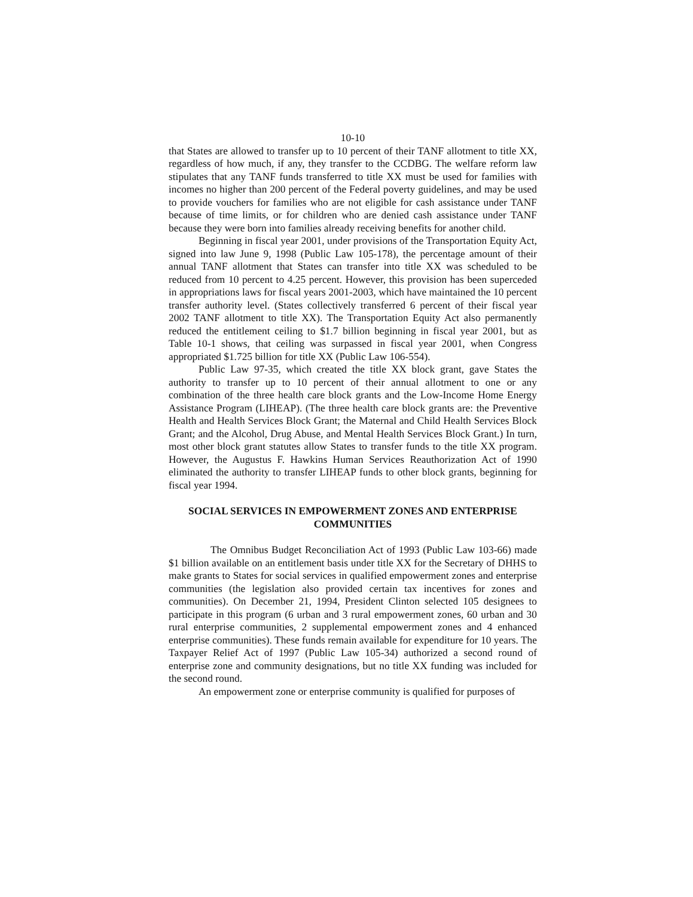10-10
that States are allowed to transfer up to 10 percent of their TANF allotment to title XX, regardless of how much, if any, they transfer to the CCDBG. The welfare reform law stipulates that any TANF funds transferred to title XX must be used for families with incomes no higher than 200 percent of the Federal poverty guidelines, and may be used to provide vouchers for families who are not eligible for cash assistance under TANF because of time limits, or for children who are denied cash assistance under TANF because they were born into families already receiving benefits for another child.
Beginning in fiscal year 2001, under provisions of the Transportation Equity Act, signed into law June 9, 1998 (Public Law 105-178), the percentage amount of their annual TANF allotment that States can transfer into title XX was scheduled to be reduced from 10 percent to 4.25 percent. However, this provision has been superceded in appropriations laws for fiscal years 2001-2003, which have maintained the 10 percent transfer authority level. (States collectively transferred 6 percent of their fiscal year 2002 TANF allotment to title XX). The Transportation Equity Act also permanently reduced the entitlement ceiling to $1.7 billion beginning in fiscal year 2001, but as Table 10-1 shows, that ceiling was surpassed in fiscal year 2001, when Congress appropriated $1.725 billion for title XX (Public Law 106-554).
Public Law 97-35, which created the title XX block grant, gave States the authority to transfer up to 10 percent of their annual allotment to one or any combination of the three health care block grants and the Low-Income Home Energy Assistance Program (LIHEAP). (The three health care block grants are: the Preventive Health and Health Services Block Grant; the Maternal and Child Health Services Block Grant; and the Alcohol, Drug Abuse, and Mental Health Services Block Grant.) In turn, most other block grant statutes allow States to transfer funds to the title XX program. However, the Augustus F. Hawkins Human Services Reauthorization Act of 1990 eliminated the authority to transfer LIHEAP funds to other block grants, beginning for fiscal year 1994.
SOCIAL SERVICES IN EMPOWERMENT ZONES AND ENTERPRISE COMMUNITIES
The Omnibus Budget Reconciliation Act of 1993 (Public Law 103-66) made $1 billion available on an entitlement basis under title XX for the Secretary of DHHS to make grants to States for social services in qualified empowerment zones and enterprise communities (the legislation also provided certain tax incentives for zones and communities). On December 21, 1994, President Clinton selected 105 designees to participate in this program (6 urban and 3 rural empowerment zones, 60 urban and 30 rural enterprise communities, 2 supplemental empowerment zones and 4 enhanced enterprise communities). These funds remain available for expenditure for 10 years. The Taxpayer Relief Act of 1997 (Public Law 105-34) authorized a second round of enterprise zone and community designations, but no title XX funding was included for the second round.
An empowerment zone or enterprise community is qualified for purposes of